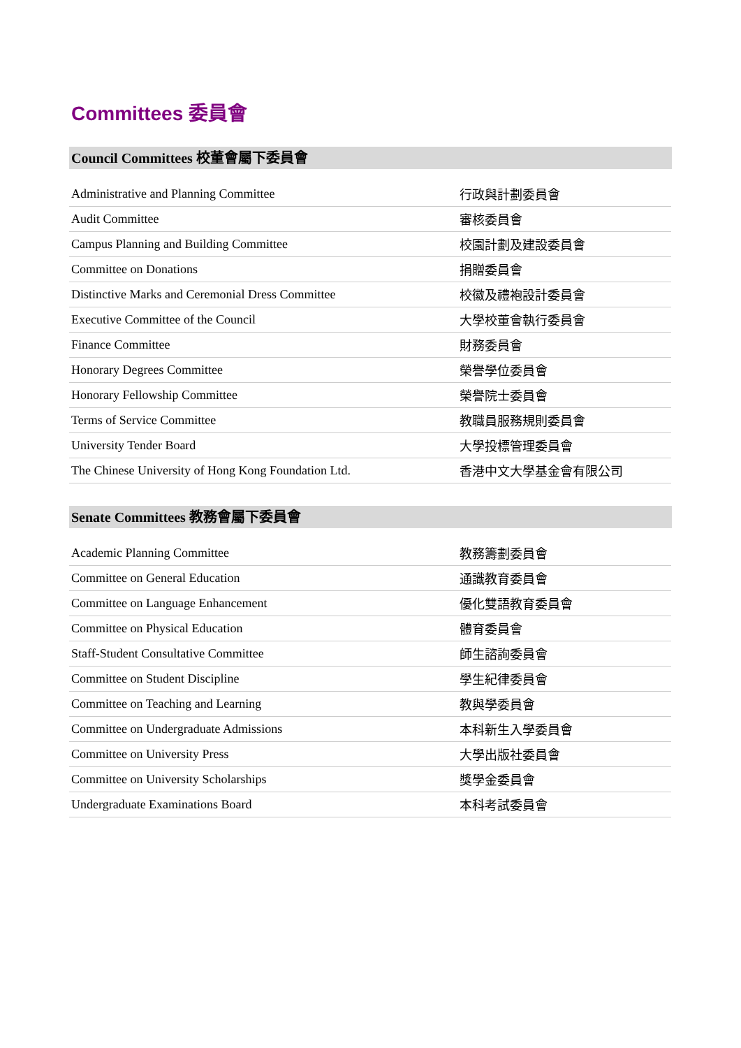Committees 委員會
Council Committees 校董會屬下委員會
| Administrative and Planning Committee | 行政與計劃委員會 |
| Audit Committee | 審核委員會 |
| Campus Planning and Building Committee | 校園計劃及建設委員會 |
| Committee on Donations | 捐贈委員會 |
| Distinctive Marks and Ceremonial Dress Committee | 校徽及禮袍設計委員會 |
| Executive Committee of the Council | 大學校董會執行委員會 |
| Finance Committee | 財務委員會 |
| Honorary Degrees Committee | 榮譽學位委員會 |
| Honorary Fellowship Committee | 榮譽院士委員會 |
| Terms of Service Committee | 教職員服務規則委員會 |
| University Tender Board | 大學投標管理委員會 |
| The Chinese University of Hong Kong Foundation Ltd. | 香港中文大學基金會有限公司 |
Senate Committees 教務會屬下委員會
| Academic Planning Committee | 教務籌劃委員會 |
| Committee on General Education | 通識教育委員會 |
| Committee on Language Enhancement | 優化雙語教育委員會 |
| Committee on Physical Education | 體育委員會 |
| Staff-Student Consultative Committee | 師生諮詢委員會 |
| Committee on Student Discipline | 學生紀律委員會 |
| Committee on Teaching and Learning | 教與學委員會 |
| Committee on Undergraduate Admissions | 本科新生入學委員會 |
| Committee on University Press | 大學出版社委員會 |
| Committee on University Scholarships | 獎學金委員會 |
| Undergraduate Examinations Board | 本科考試委員會 |